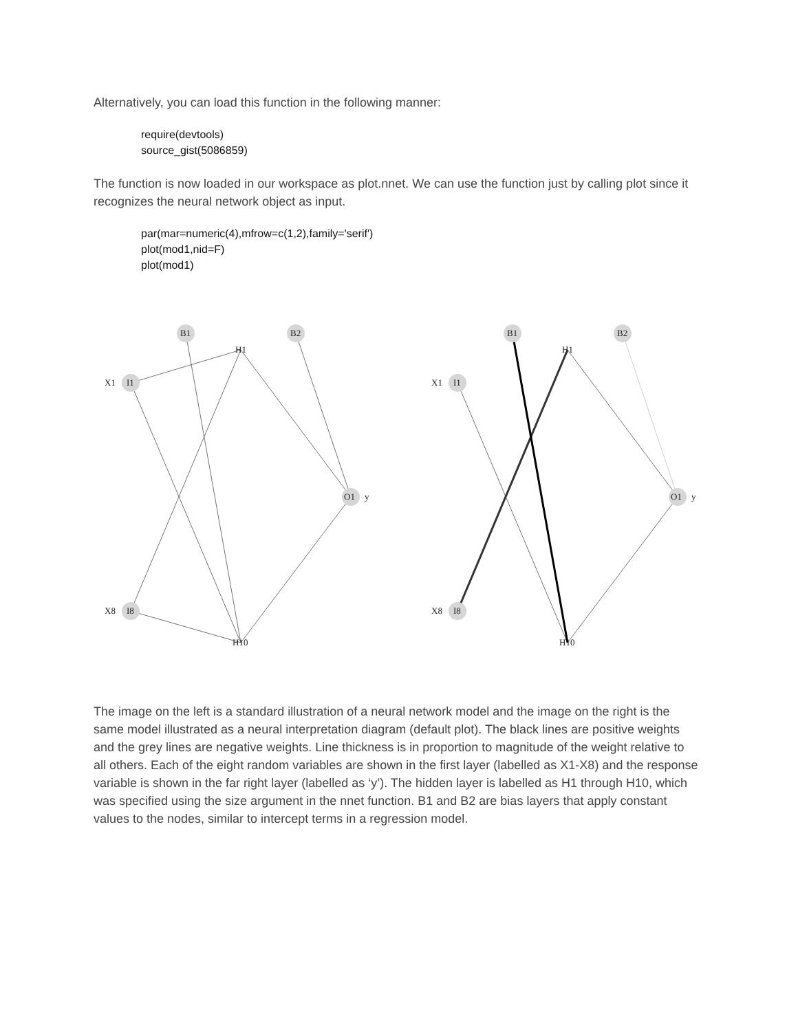Alternatively, you can load this function in the following manner:
require(devtools)
source_gist(5086859)
The function is now loaded in our workspace as plot.nnet. We can use the function just by calling plot since it recognizes the neural network object as input.
par(mar=numeric(4),mfrow=c(1,2),family='serif')
plot(mod1,nid=F)
plot(mod1)
B1
B2
O1
y
B1
B2
O1
y
X1
I1
X8
I8
X1
I1
X8
I8
H1
H10
H1
H10
The image on the left is a standard illustration of a neural network model and the image on the right is the same model illustrated as a neural interpretation diagram (default plot). The black lines are positive weights and the grey lines are negative weights. Line thickness is in proportion to magnitude of the weight relative to all others. Each of the eight random variables are shown in the first layer (labelled as X1-X8) and the response variable is shown in the far right layer (labelled as ‘y’). The hidden layer is labelled as H1 through H10, which was specified using the size argument in the nnet function. B1 and B2 are bias layers that apply constant values to the nodes, similar to intercept terms in a regression model.